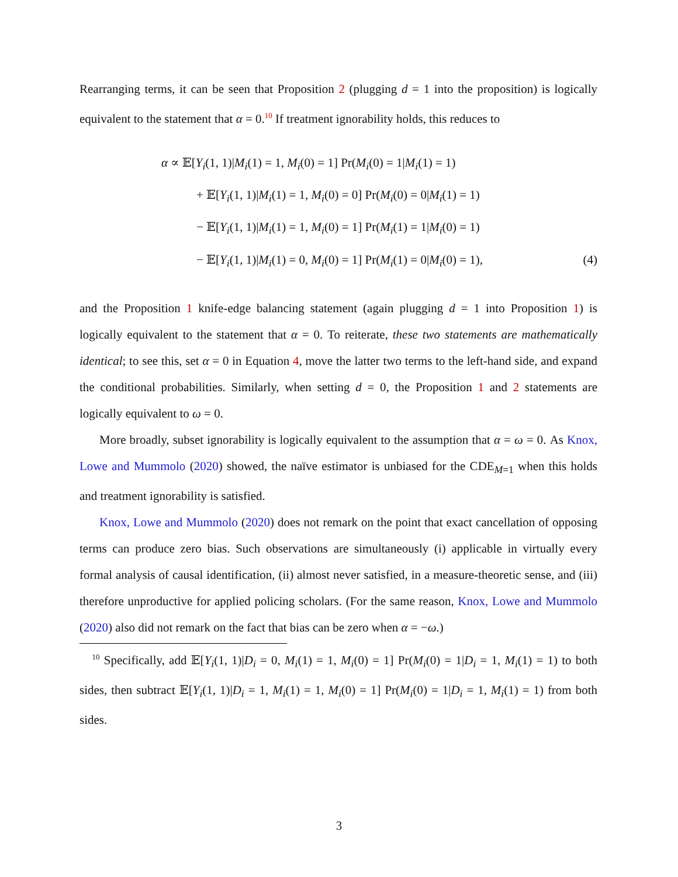Rearranging terms, it can be seen that Proposition 2 (plugging d = 1 into the proposition) is logically equivalent to the statement that α = 0.<sup>10</sup> If treatment ignorability holds, this reduces to
α ∝ 𝔼[Y<sub>i</sub>(1, 1)|M<sub>i</sub>(1) = 1, M<sub>i</sub>(0) = 1] Pr(M<sub>i</sub>(0) = 1|M<sub>i</sub>(1) = 1)
+ 𝔼[Y<sub>i</sub>(1, 1)|M<sub>i</sub>(1) = 1, M<sub>i</sub>(0) = 0] Pr(M<sub>i</sub>(0) = 0|M<sub>i</sub>(1) = 1)
− 𝔼[Y<sub>i</sub>(1, 1)|M<sub>i</sub>(1) = 1, M<sub>i</sub>(0) = 1] Pr(M<sub>i</sub>(1) = 1|M<sub>i</sub>(0) = 1)
− 𝔼[Y<sub>i</sub>(1, 1)|M<sub>i</sub>(1) = 0, M<sub>i</sub>(0) = 1] Pr(M<sub>i</sub>(1) = 0|M<sub>i</sub>(0) = 1), (4)
and the Proposition 1 knife-edge balancing statement (again plugging d = 1 into Proposition 1) is logically equivalent to the statement that α = 0. To reiterate, these two statements are mathematically identical; to see this, set α = 0 in Equation 4, move the latter two terms to the left-hand side, and expand the conditional probabilities. Similarly, when setting d = 0, the Proposition 1 and 2 statements are logically equivalent to ω = 0.
More broadly, subset ignorability is logically equivalent to the assumption that α = ω = 0. As Knox, Lowe and Mummolo (2020) showed, the naïve estimator is unbiased for the CDE<sub>M=1</sub> when this holds and treatment ignorability is satisfied.
Knox, Lowe and Mummolo (2020) does not remark on the point that exact cancellation of opposing terms can produce zero bias. Such observations are simultaneously (i) applicable in virtually every formal analysis of causal identification, (ii) almost never satisfied, in a measure-theoretic sense, and (iii) therefore unproductive for applied policing scholars. (For the same reason, Knox, Lowe and Mummolo (2020) also did not remark on the fact that bias can be zero when α = −ω.)
<sup>10</sup> Specifically, add 𝔼[Y<sub>i</sub>(1, 1)|D<sub>i</sub> = 0, M<sub>i</sub>(1) = 1, M<sub>i</sub>(0) = 1] Pr(M<sub>i</sub>(0) = 1|D<sub>i</sub> = 1, M<sub>i</sub>(1) = 1) to both sides, then subtract 𝔼[Y<sub>i</sub>(1, 1)|D<sub>i</sub> = 1, M<sub>i</sub>(1) = 1, M<sub>i</sub>(0) = 1] Pr(M<sub>i</sub>(0) = 1|D<sub>i</sub> = 1, M<sub>i</sub>(1) = 1) from both sides.
3